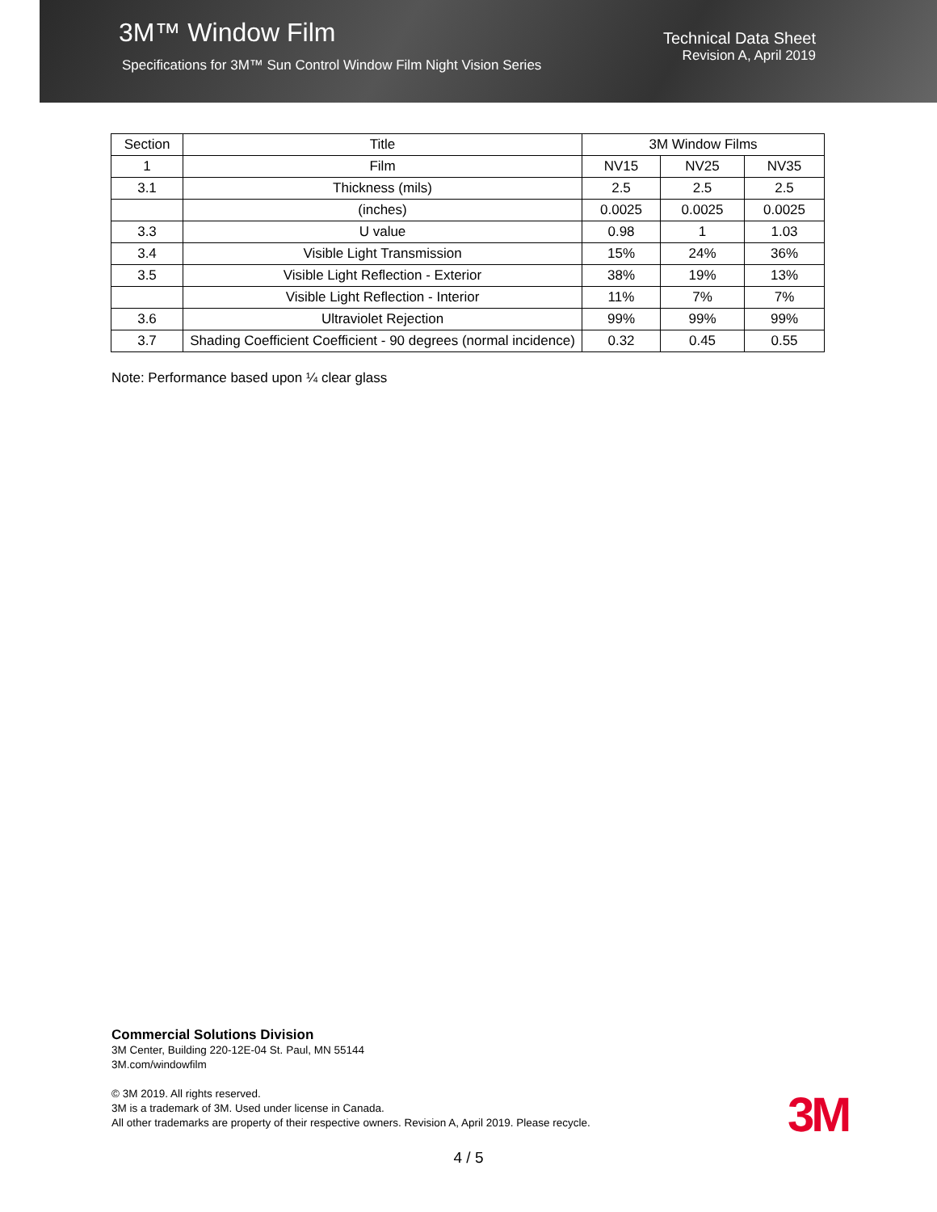3M™ Window Film
Specifications for 3M™ Sun Control Window Film Night Vision Series
Technical Data Sheet
Revision A, April 2019
| Section | Title | 3M Window Films | | |
| --- | --- | --- | --- | --- |
| 1 | Film | NV15 | NV25 | NV35 |
| 3.1 | Thickness (mils) | 2.5 | 2.5 | 2.5 |
| | (inches) | 0.0025 | 0.0025 | 0.0025 |
| 3.3 | U value | 0.98 | 1 | 1.03 |
| 3.4 | Visible Light Transmission | 15% | 24% | 36% |
| 3.5 | Visible Light Reflection - Exterior | 38% | 19% | 13% |
| | Visible Light Reflection - Interior | 11% | 7% | 7% |
| 3.6 | Ultraviolet Rejection | 99% | 99% | 99% |
| 3.7 | Shading Coefficient Coefficient - 90 degrees (normal incidence) | 0.32 | 0.45 | 0.55 |
Note: Performance based upon ¼ clear glass
Commercial Solutions Division
3M Center, Building 220-12E-04 St. Paul, MN 55144
3M.com/windowfilm
© 3M 2019. All rights reserved.
3M is a trademark of 3M. Used under license in Canada.
All other trademarks are property of their respective owners. Revision A, April 2019. Please recycle.
3M
4 / 5